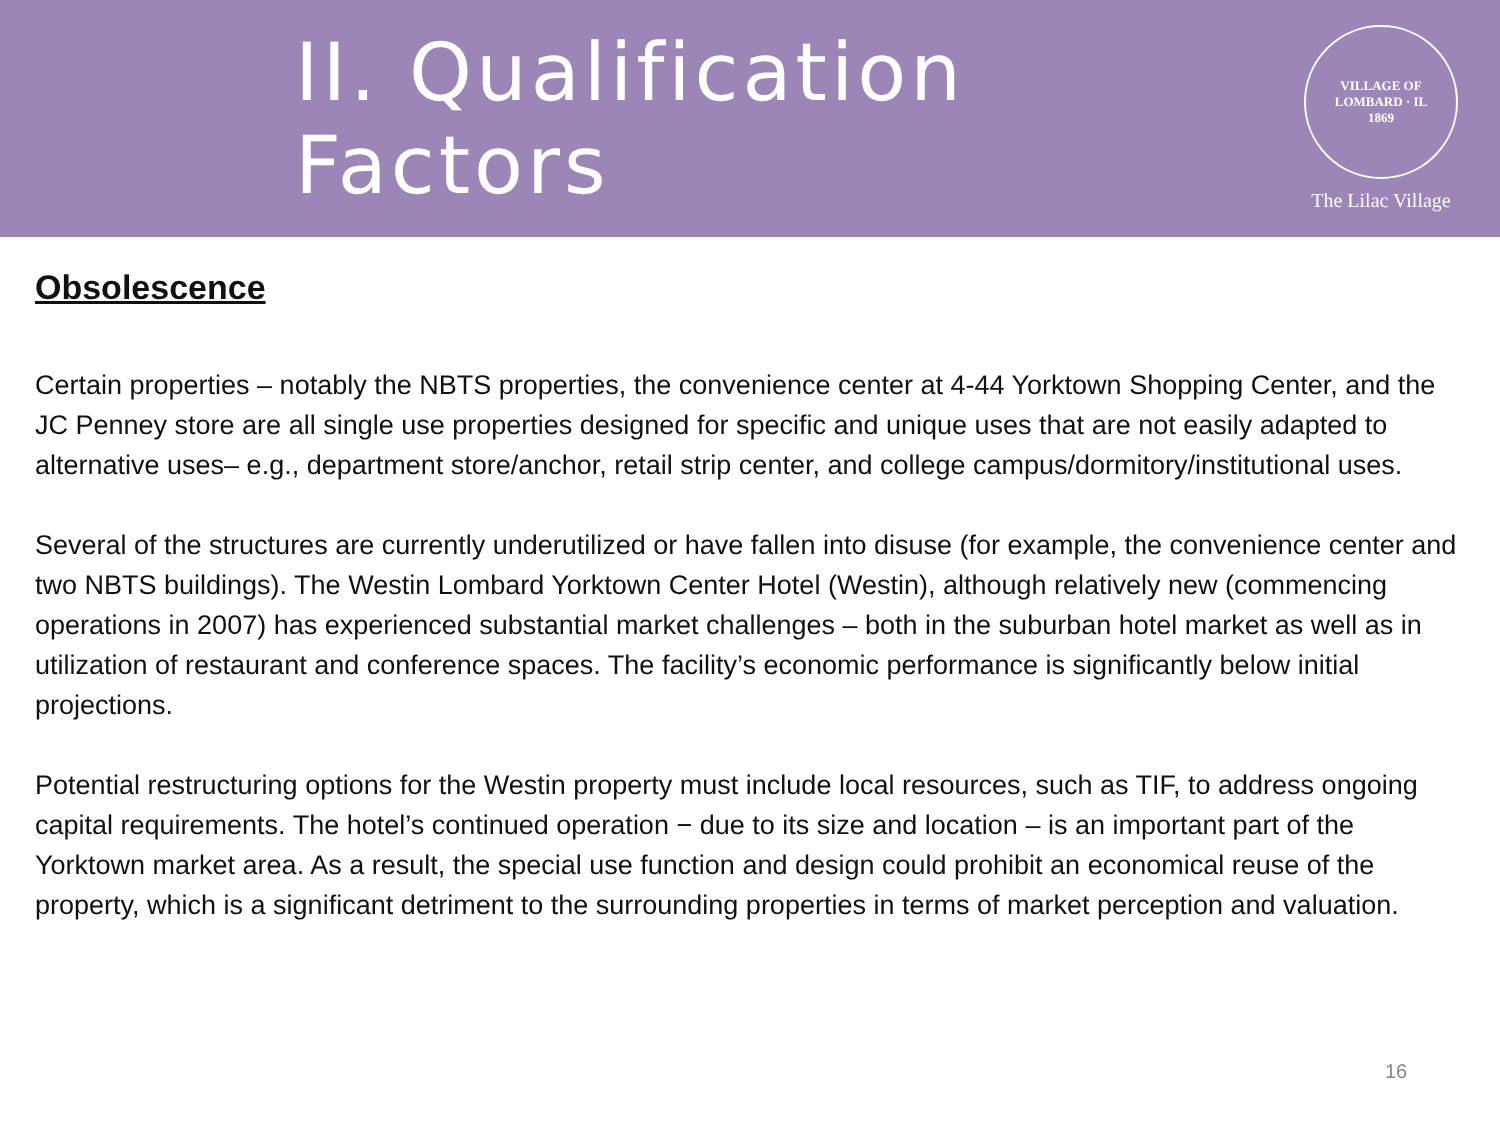II. Qualification Factors
VILLAGE OF LOMBARD · IL
1869
The Lilac Village
Obsolescence
Certain properties – notably the NBTS properties, the convenience center at 4-44 Yorktown Shopping Center, and the JC Penney store are all single use properties designed for specific and unique uses that are not easily adapted to alternative uses– e.g., department store/anchor, retail strip center, and college campus/dormitory/institutional uses.
Several of the structures are currently underutilized or have fallen into disuse (for example, the convenience center and two NBTS buildings). The Westin Lombard Yorktown Center Hotel (Westin), although relatively new (commencing operations in 2007) has experienced substantial market challenges – both in the suburban hotel market as well as in utilization of restaurant and conference spaces. The facility’s economic performance is significantly below initial projections.
Potential restructuring options for the Westin property must include local resources, such as TIF, to address ongoing capital requirements. The hotel’s continued operation − due to its size and location – is an important part of the Yorktown market area. As a result, the special use function and design could prohibit an economical reuse of the property, which is a significant detriment to the surrounding properties in terms of market perception and valuation.
16